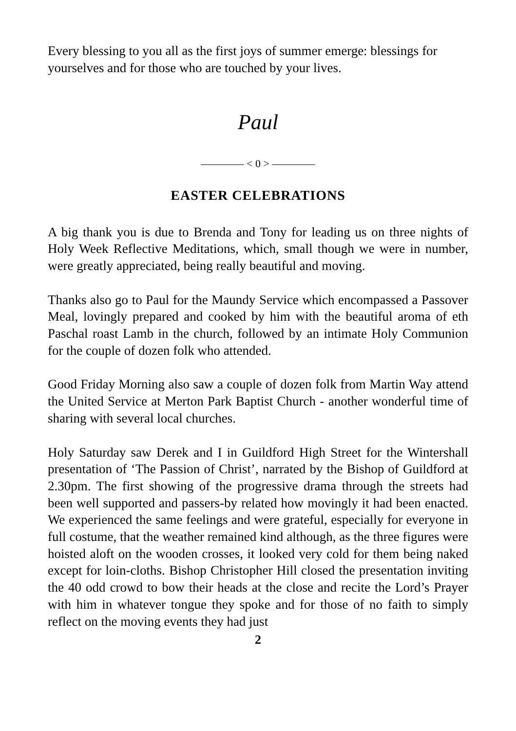Every blessing to you all as the first joys of summer emerge: blessings for yourselves and for those who are touched by your lives.
Paul
———— < 0 > ————
EASTER CELEBRATIONS
A big thank you is due to Brenda and Tony for leading us on three nights of Holy Week Reflective Meditations, which, small though we were in number, were greatly appreciated, being really beautiful and moving.
Thanks also go to Paul for the Maundy Service which encompassed a Passover Meal, lovingly prepared and cooked by him with the beautiful aroma of eth Paschal roast Lamb in the church, followed by an intimate Holy Communion for the couple of dozen folk who attended.
Good Friday Morning also saw a couple of dozen folk from Martin Way attend the United Service at Merton Park Baptist Church - another wonderful time of sharing with several local churches.
Holy Saturday saw Derek and I in Guildford High Street for the Wintershall presentation of ‘The Passion of Christ’, narrated by the Bishop of Guildford at 2.30pm. The first showing of the progressive drama through the streets had been well supported and passers-by related how movingly it had been enacted. We experienced the same feelings and were grateful, especially for everyone in full costume, that the weather remained kind although, as the three figures were hoisted aloft on the wooden crosses, it looked very cold for them being naked except for loin-cloths. Bishop Christopher Hill closed the presentation inviting the 40 odd crowd to bow their heads at the close and recite the Lord’s Prayer with him in whatever tongue they spoke and for those of no faith to simply reflect on the moving events they had just
2